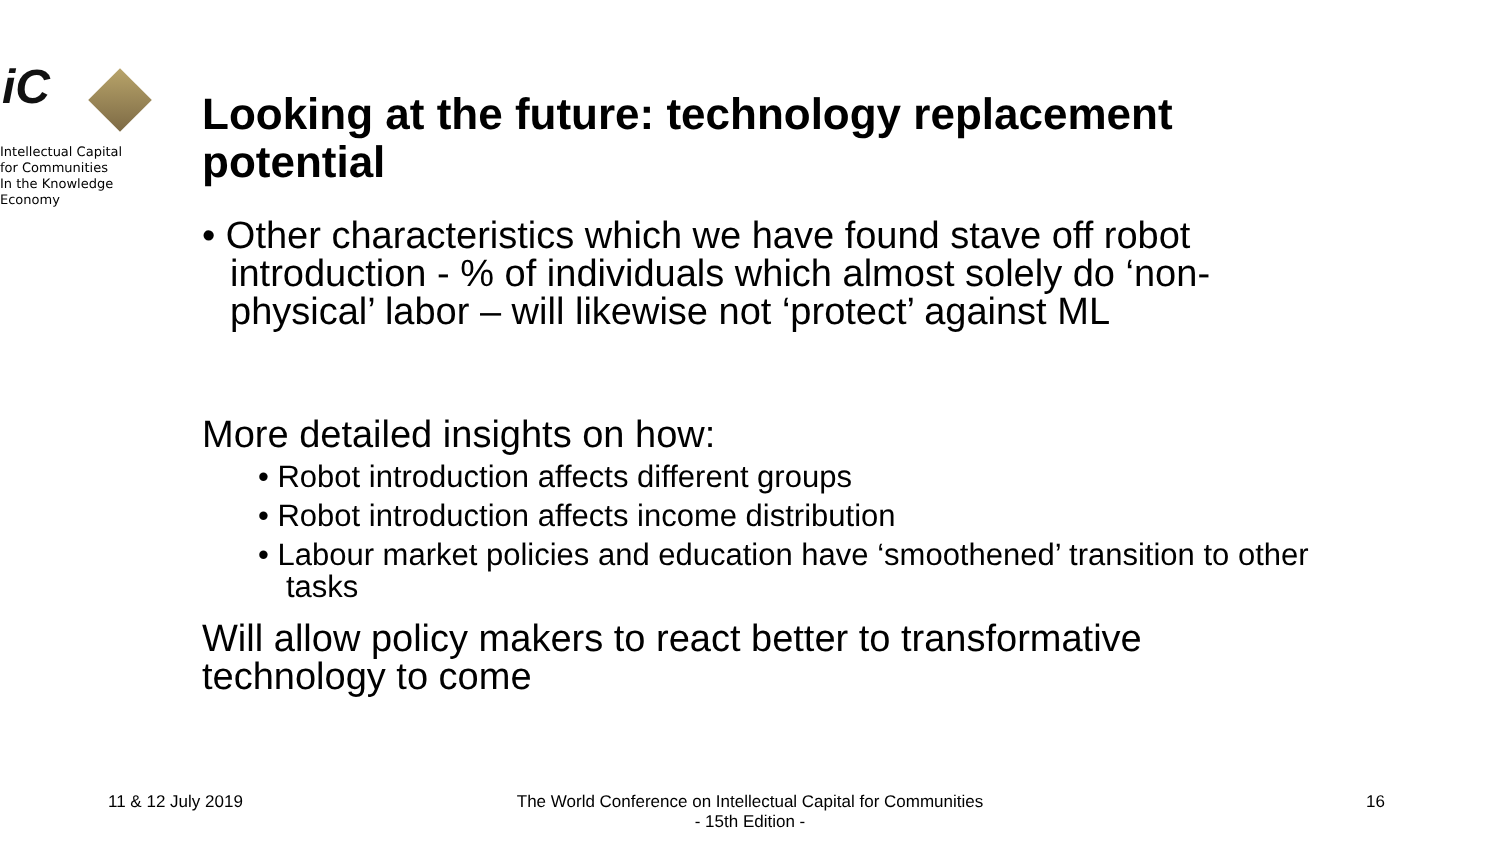iC
Intellectual Capital
for Communities
In the Knowledge
Economy
Looking at the future: technology replacement potential
• Other characteristics which we have found stave off robot introduction - % of individuals which almost solely do ‘non-physical’ labor – will likewise not ‘protect’ against ML
More detailed insights on how:
• Robot introduction affects different groups
• Robot introduction affects income distribution
• Labour market policies and education have ‘smoothened’ transition to other tasks
Will allow policy makers to react better to transformative technology to come
11 & 12 July 2019 The World Conference on Intellectual Capital for Communities
- 15th Edition - 16